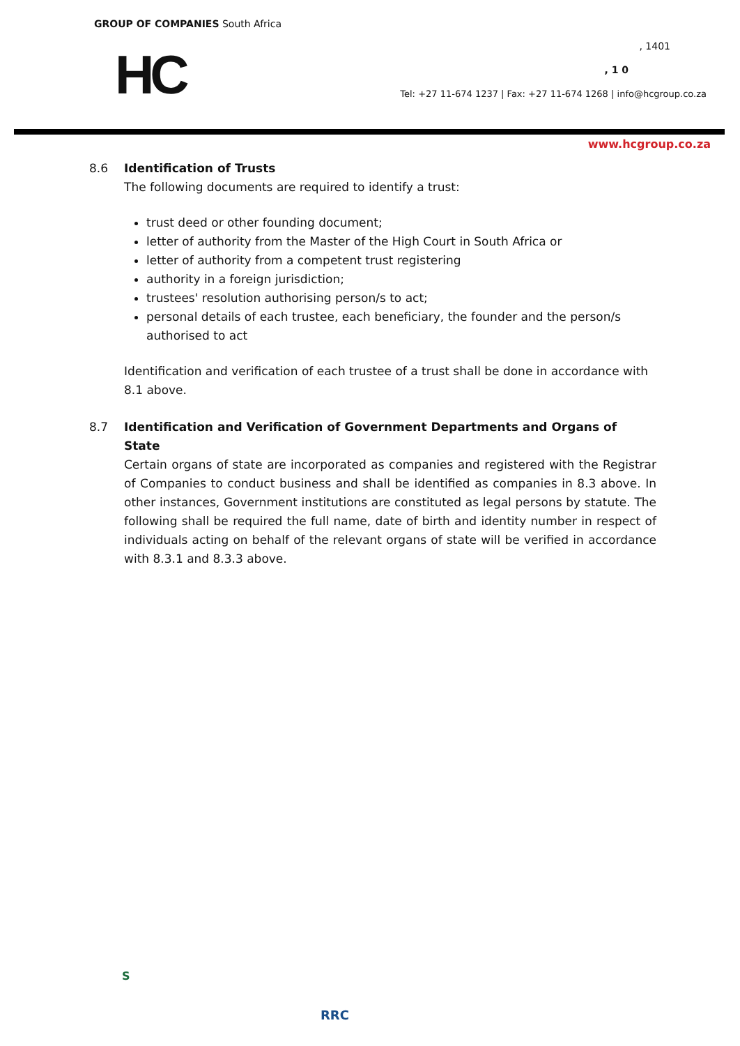GROUP OF COMPANIES South Africa
HC , 1401
, 1 0
Tel: +27 11-674 1237 | Fax: +27 11-674 1268 | info@hcgroup.co.za
www.hcgroup.co.za
8.6 Identification of Trusts
The following documents are required to identify a trust:
trust deed or other founding document;
letter of authority from the Master of the High Court in South Africa or
letter of authority from a competent trust registering
authority in a foreign jurisdiction;
trustees' resolution authorising person/s to act;
personal details of each trustee, each beneficiary, the founder and the person/s authorised to act
Identification and verification of each trustee of a trust shall be done in accordance with
8.1 above.
8.7 Identification and Verification of Government Departments and Organs of State
Certain organs of state are incorporated as companies and registered with the Registrar of Companies to conduct business and shall be identified as companies in 8.3 above. In other instances, Government institutions are constituted as legal persons by statute. The following shall be required the full name, date of birth and identity number in respect of individuals acting on behalf of the relevant organs of state will be verified in accordance with 8.3.1 and 8.3.3 above.
S
RRC